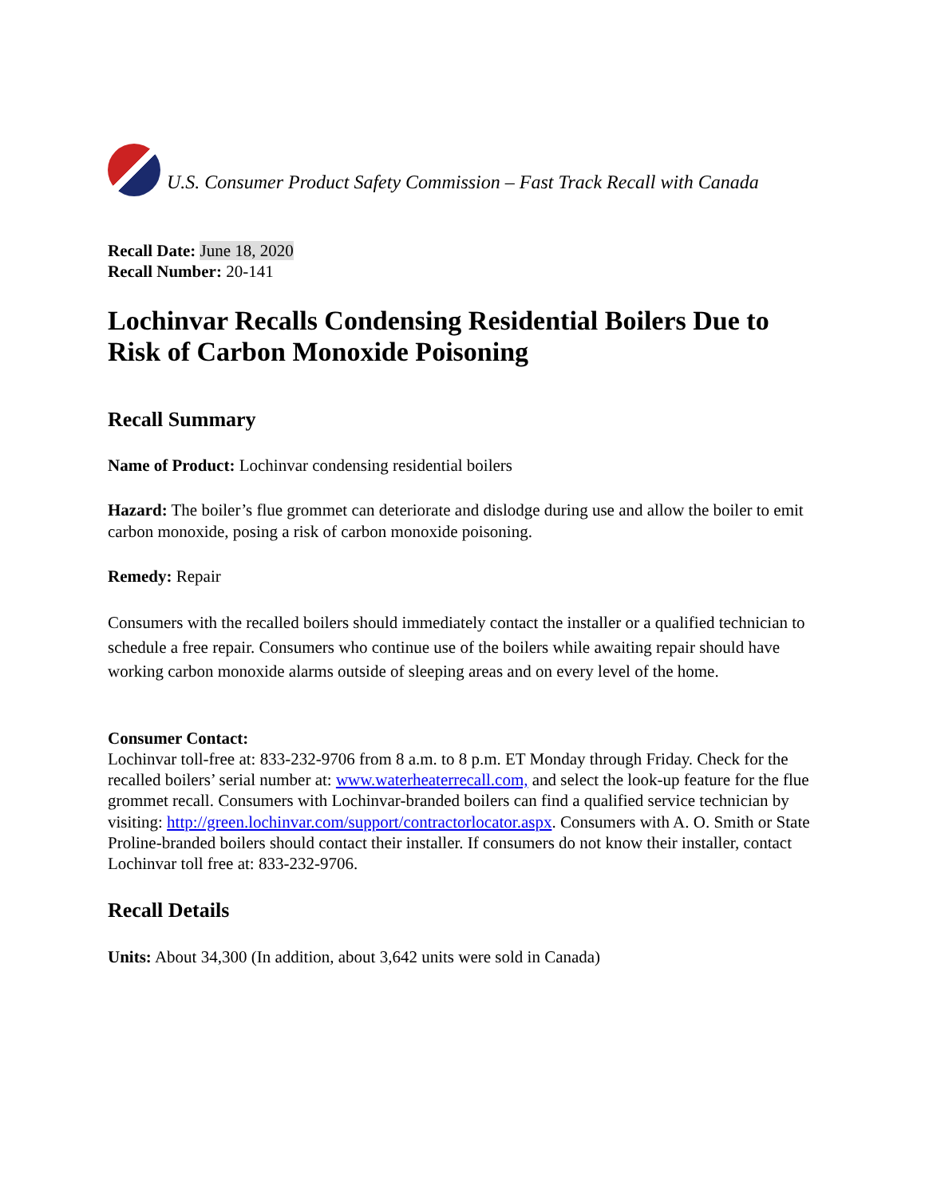U.S. Consumer Product Safety Commission – Fast Track Recall with Canada
Recall Date: June 18, 2020
Recall Number: 20-141
Lochinvar Recalls Condensing Residential Boilers Due to Risk of Carbon Monoxide Poisoning
Recall Summary
Name of Product: Lochinvar condensing residential boilers
Hazard: The boiler’s flue grommet can deteriorate and dislodge during use and allow the boiler to emit carbon monoxide, posing a risk of carbon monoxide poisoning.
Remedy: Repair
Consumers with the recalled boilers should immediately contact the installer or a qualified technician to schedule a free repair. Consumers who continue use of the boilers while awaiting repair should have working carbon monoxide alarms outside of sleeping areas and on every level of the home.
Consumer Contact:
Lochinvar toll-free at: 833-232-9706 from 8 a.m. to 8 p.m. ET Monday through Friday. Check for the recalled boilers’ serial number at: www.waterheaterrecall.com, and select the look-up feature for the flue grommet recall. Consumers with Lochinvar-branded boilers can find a qualified service technician by visiting: http://green.lochinvar.com/support/contractorlocator.aspx. Consumers with A. O. Smith or State Proline-branded boilers should contact their installer. If consumers do not know their installer, contact Lochinvar toll free at: 833-232-9706.
Recall Details
Units: About 34,300 (In addition, about 3,642 units were sold in Canada)